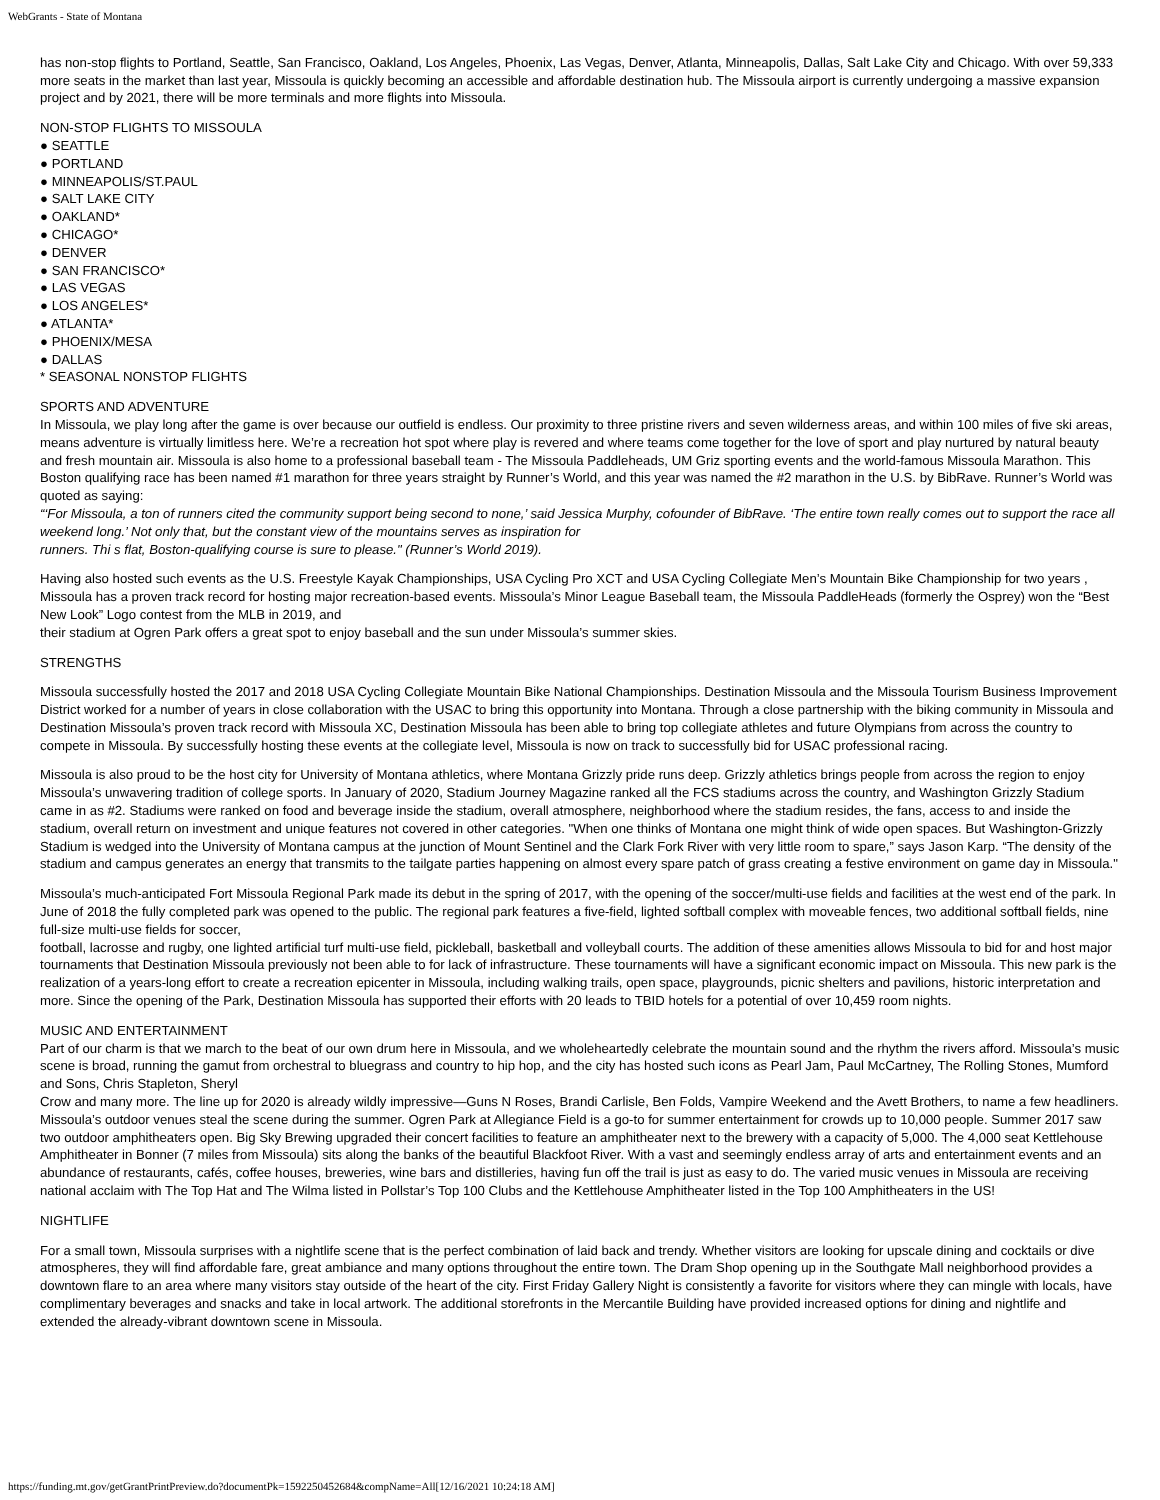WebGrants - State of Montana
has non-stop flights to Portland, Seattle, San Francisco, Oakland, Los Angeles, Phoenix, Las Vegas, Denver, Atlanta, Minneapolis, Dallas, Salt Lake City and Chicago. With over 59,333 more seats in the market than last year, Missoula is quickly becoming an accessible and affordable destination hub. The Missoula airport is currently undergoing a massive expansion project and by 2021, there will be more terminals and more flights into Missoula.
NON-STOP FLIGHTS TO MISSOULA
● SEATTLE
● PORTLAND
● MINNEAPOLIS/ST.PAUL
● SALT LAKE CITY
● OAKLAND*
● CHICAGO*
● DENVER
● SAN FRANCISCO*
● LAS VEGAS
● LOS ANGELES*
● ATLANTA*
● PHOENIX/MESA
● DALLAS
* SEASONAL NONSTOP FLIGHTS
SPORTS AND ADVENTURE
In Missoula, we play long after the game is over because our outfield is endless. Our proximity to three pristine rivers and seven wilderness areas, and within 100 miles of five ski areas, means adventure is virtually limitless here. We’re a recreation hot spot where play is revered and where teams come together for the love of sport and play nurtured by natural beauty and fresh mountain air. Missoula is also home to a professional baseball team - The Missoula Paddleheads, UM Griz sporting events and the world-famous Missoula Marathon. This Boston qualifying race has been named #1 marathon for three years straight by Runner’s World, and this year was named the #2 marathon in the U.S. by BibRave. Runner’s World was quoted as saying:
“‘For Missoula, a ton of runners cited the community support being second to none,’ said Jessica Murphy, cofounder of BibRave. ‘The entire town really comes out to support the race all weekend long.’ Not only that, but the constant view of the mountains serves as inspiration for
runners. Thi s flat, Boston-qualifying course is sure to please." (Runner’s World 2019).
Having also hosted such events as the U.S. Freestyle Kayak Championships, USA Cycling Pro XCT and USA Cycling Collegiate Men’s Mountain Bike Championship for two years , Missoula has a proven track record for hosting major recreation-based events. Missoula’s Minor League Baseball team, the Missoula PaddleHeads (formerly the Osprey) won the “Best New Look” Logo contest from the MLB in 2019, and
their stadium at Ogren Park offers a great spot to enjoy baseball and the sun under Missoula’s summer skies.
STRENGTHS
Missoula successfully hosted the 2017 and 2018 USA Cycling Collegiate Mountain Bike National Championships. Destination Missoula and the Missoula Tourism Business Improvement District worked for a number of years in close collaboration with the USAC to bring this opportunity into Montana. Through a close partnership with the biking community in Missoula and Destination Missoula’s proven track record with Missoula XC, Destination Missoula has been able to bring top collegiate athletes and future Olympians from across the country to compete in Missoula. By successfully hosting these events at the collegiate level, Missoula is now on track to successfully bid for USAC professional racing.
Missoula is also proud to be the host city for University of Montana athletics, where Montana Grizzly pride runs deep. Grizzly athletics brings people from across the region to enjoy Missoula’s unwavering tradition of college sports. In January of 2020, Stadium Journey Magazine ranked all the FCS stadiums across the country, and Washington Grizzly Stadium came in as #2. Stadiums were ranked on food and beverage inside the stadium, overall atmosphere, neighborhood where the stadium resides, the fans, access to and inside the stadium, overall return on investment and unique features not covered in other categories. "When one thinks of Montana one might think of wide open spaces. But Washington-Grizzly Stadium is wedged into the University of Montana campus at the junction of Mount Sentinel and the Clark Fork River with very little room to spare,” says Jason Karp. “The density of the stadium and campus generates an energy that transmits to the tailgate parties happening on almost every spare patch of grass creating a festive environment on game day in Missoula."
Missoula’s much-anticipated Fort Missoula Regional Park made its debut in the spring of 2017, with the opening of the soccer/multi-use fields and facilities at the west end of the park. In June of 2018 the fully completed park was opened to the public. The regional park features a five-field, lighted softball complex with moveable fences, two additional softball fields, nine full-size multi-use fields for soccer,
football, lacrosse and rugby, one lighted artificial turf multi-use field, pickleball, basketball and volleyball courts. The addition of these amenities allows Missoula to bid for and host major tournaments that Destination Missoula previously not been able to for lack of infrastructure. These tournaments will have a significant economic impact on Missoula. This new park is the realization of a years-long effort to create a recreation epicenter in Missoula, including walking trails, open space, playgrounds, picnic shelters and pavilions, historic interpretation and more. Since the opening of the Park, Destination Missoula has supported their efforts with 20 leads to TBID hotels for a potential of over 10,459 room nights.
MUSIC AND ENTERTAINMENT
Part of our charm is that we march to the beat of our own drum here in Missoula, and we wholeheartedly celebrate the mountain sound and the rhythm the rivers afford. Missoula’s music scene is broad, running the gamut from orchestral to bluegrass and country to hip hop, and the city has hosted such icons as Pearl Jam, Paul McCartney, The Rolling Stones, Mumford and Sons, Chris Stapleton, Sheryl
Crow and many more. The line up for 2020 is already wildly impressive—Guns N Roses, Brandi Carlisle, Ben Folds, Vampire Weekend and the Avett Brothers, to name a few headliners. Missoula’s outdoor venues steal the scene during the summer. Ogren Park at Allegiance Field is a go-to for summer entertainment for crowds up to 10,000 people. Summer 2017 saw two outdoor amphitheaters open. Big Sky Brewing upgraded their concert facilities to feature an amphitheater next to the brewery with a capacity of 5,000. The 4,000 seat Kettlehouse Amphitheater in Bonner (7 miles from Missoula) sits along the banks of the beautiful Blackfoot River. With a vast and seemingly endless array of arts and entertainment events and an abundance of restaurants, cafés, coffee houses, breweries, wine bars and distilleries, having fun off the trail is just as easy to do. The varied music venues in Missoula are receiving national acclaim with The Top Hat and The Wilma listed in Pollstar’s Top 100 Clubs and the Kettlehouse Amphitheater listed in the Top 100 Amphitheaters in the US!
NIGHTLIFE
For a small town, Missoula surprises with a nightlife scene that is the perfect combination of laid back and trendy. Whether visitors are looking for upscale dining and cocktails or dive atmospheres, they will find affordable fare, great ambiance and many options throughout the entire town. The Dram Shop opening up in the Southgate Mall neighborhood provides a downtown flare to an area where many visitors stay outside of the heart of the city. First Friday Gallery Night is consistently a favorite for visitors where they can mingle with locals, have complimentary beverages and snacks and take in local artwork. The additional storefronts in the Mercantile Building have provided increased options for dining and nightlife and extended the already-vibrant downtown scene in Missoula.
https://funding.mt.gov/getGrantPrintPreview.do?documentPk=1592250452684&compName=All[12/16/2021 10:24:18 AM]